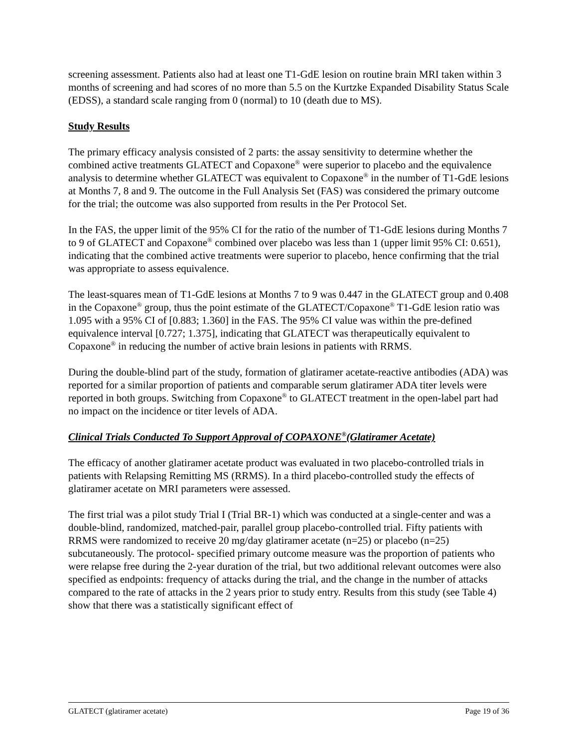screening assessment. Patients also had at least one T1-GdE lesion on routine brain MRI taken within 3 months of screening and had scores of no more than 5.5 on the Kurtzke Expanded Disability Status Scale (EDSS), a standard scale ranging from 0 (normal) to 10 (death due to MS).
Study Results
The primary efficacy analysis consisted of 2 parts: the assay sensitivity to determine whether the combined active treatments GLATECT and Copaxone<sup>®</sup> were superior to placebo and the equivalence analysis to determine whether GLATECT was equivalent to Copaxone<sup>®</sup> in the number of T1-GdE lesions at Months 7, 8 and 9. The outcome in the Full Analysis Set (FAS) was considered the primary outcome for the trial; the outcome was also supported from results in the Per Protocol Set.
In the FAS, the upper limit of the 95% CI for the ratio of the number of T1-GdE lesions during Months 7 to 9 of GLATECT and Copaxone<sup>®</sup> combined over placebo was less than 1 (upper limit 95% CI: 0.651), indicating that the combined active treatments were superior to placebo, hence confirming that the trial was appropriate to assess equivalence.
The least-squares mean of T1-GdE lesions at Months 7 to 9 was 0.447 in the GLATECT group and 0.408 in the Copaxone<sup>®</sup> group, thus the point estimate of the GLATECT/Copaxone<sup>®</sup> T1-GdE lesion ratio was 1.095 with a 95% CI of [0.883; 1.360] in the FAS. The 95% CI value was within the pre-defined equivalence interval [0.727; 1.375], indicating that GLATECT was therapeutically equivalent to Copaxone<sup>®</sup> in reducing the number of active brain lesions in patients with RRMS.
During the double-blind part of the study, formation of glatiramer acetate-reactive antibodies (ADA) was reported for a similar proportion of patients and comparable serum glatiramer ADA titer levels were reported in both groups. Switching from Copaxone<sup>®</sup> to GLATECT treatment in the open-label part had no impact on the incidence or titer levels of ADA.
Clinical Trials Conducted To Support Approval of COPAXONE<sup>®</sup>(Glatiramer Acetate)
The efficacy of another glatiramer acetate product was evaluated in two placebo-controlled trials in patients with Relapsing Remitting MS (RRMS). In a third placebo-controlled study the effects of glatiramer acetate on MRI parameters were assessed.
The first trial was a pilot study Trial I (Trial BR-1) which was conducted at a single-center and was a double-blind, randomized, matched-pair, parallel group placebo-controlled trial. Fifty patients with RRMS were randomized to receive 20 mg/day glatiramer acetate (n=25) or placebo (n=25) subcutaneously. The protocol- specified primary outcome measure was the proportion of patients who were relapse free during the 2-year duration of the trial, but two additional relevant outcomes were also specified as endpoints: frequency of attacks during the trial, and the change in the number of attacks compared to the rate of attacks in the 2 years prior to study entry. Results from this study (see Table 4) show that there was a statistically significant effect of
GLATECT (glatiramer acetate) Page 19 of 36